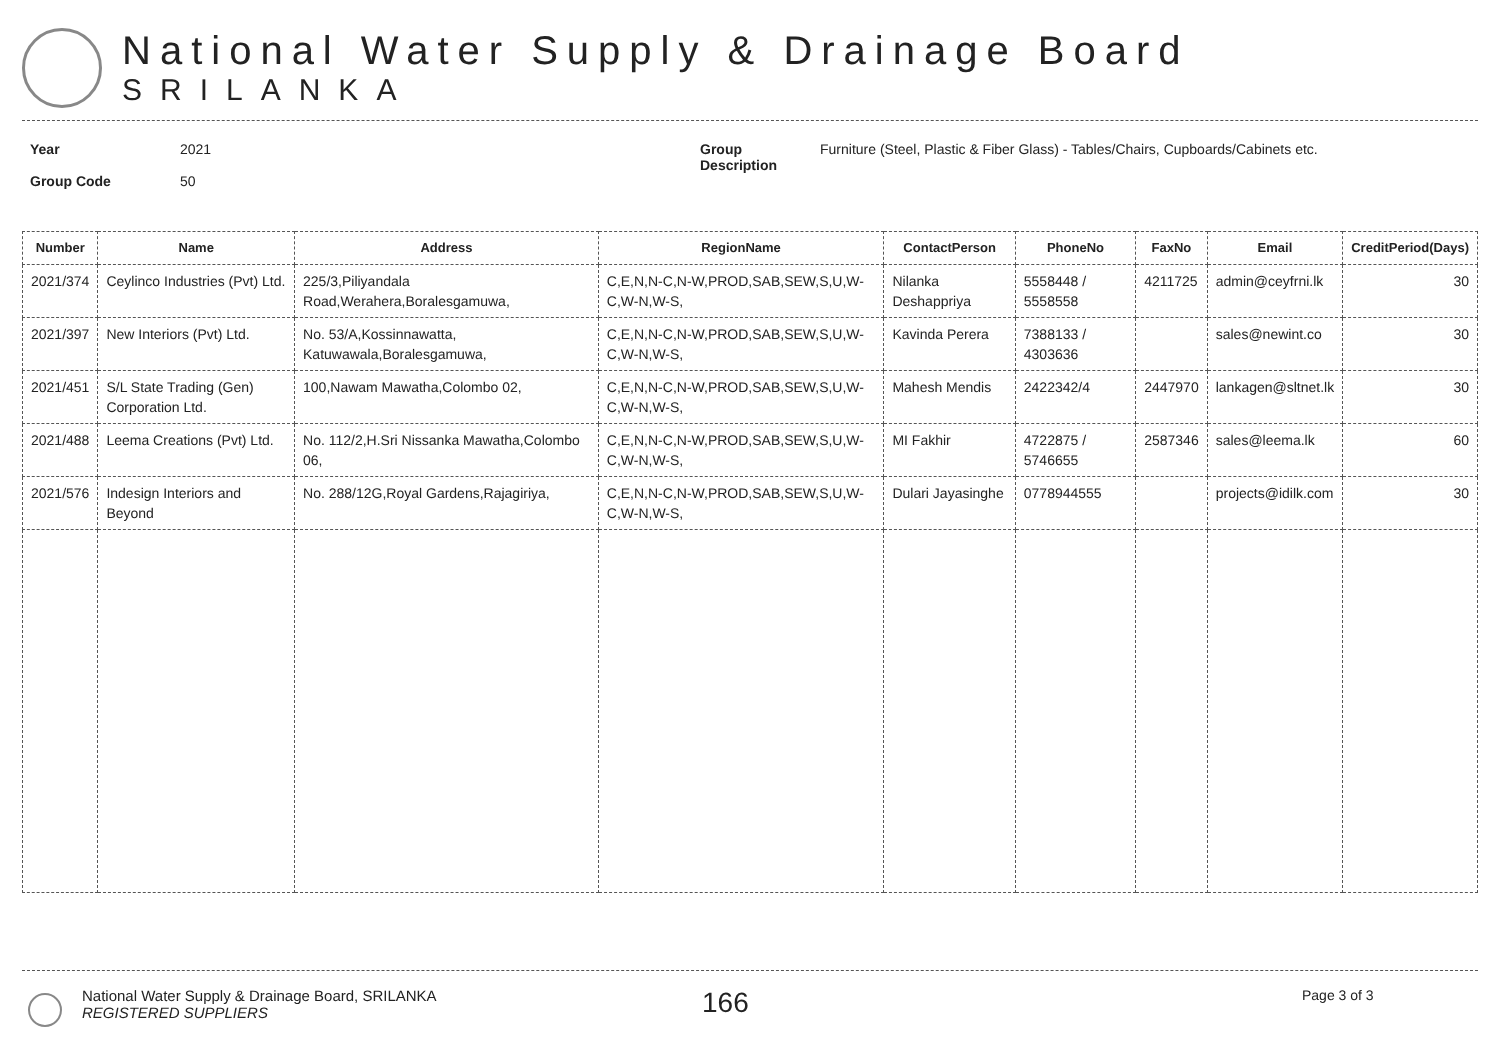National Water Supply & Drainage Board
SRILANKA
Year
Group Code
2021
50
Group
Description
Furniture (Steel, Plastic & Fiber Glass) - Tables/Chairs, Cupboards/Cabinets etc.
| Number | Name | Address | RegionName | ContactPerson | PhoneNo | FaxNo | Email | CreditPeriod(Days) |
| --- | --- | --- | --- | --- | --- | --- | --- | --- |
| 2021/374 | Ceylinco Industries (Pvt) Ltd. | 225/3,Piliyandala Road,Werahera,Boralesgamuwa, | C,E,N,N-C,N-W,PROD,SAB,SEW,S,U,W-C,W-N,W-S, | Nilanka Deshappriya | 5558448 / 5558558 | 4211725 | admin@ceyfrni.lk | 30 |
| 2021/397 | New Interiors (Pvt) Ltd. | No. 53/A,Kossinnawatta, Katuwawala,Boralesgamuwa, | C,E,N,N-C,N-W,PROD,SAB,SEW,S,U,W-C,W-N,W-S, | Kavinda Perera | 7388133 / 4303636 | | sales@newint.co | 30 |
| 2021/451 | S/L State Trading (Gen) Corporation Ltd. | 100,Nawam Mawatha,Colombo 02, | C,E,N,N-C,N-W,PROD,SAB,SEW,S,U,W-C,W-N,W-S, | Mahesh Mendis | 2422342/4 | 2447970 | lankagen@sltnet.lk | 30 |
| 2021/488 | Leema Creations (Pvt) Ltd. | No. 112/2,H.Sri Nissanka Mawatha,Colombo 06, | C,E,N,N-C,N-W,PROD,SAB,SEW,S,U,W-C,W-N,W-S, | MI Fakhir | 4722875 / 5746655 | 2587346 | sales@leema.lk | 60 |
| 2021/576 | Indesign Interiors and Beyond | No. 288/12G,Royal Gardens,Rajagiriya, | C,E,N,N-C,N-W,PROD,SAB,SEW,S,U,W-C,W-N,W-S, | Dulari Jayasinghe | 0778944555 | | projects@idilk.com | 30 |
National Water Supply & Drainage Board, SRILANKA
REGISTERED SUPPLIERS
166
Page 3 of 3